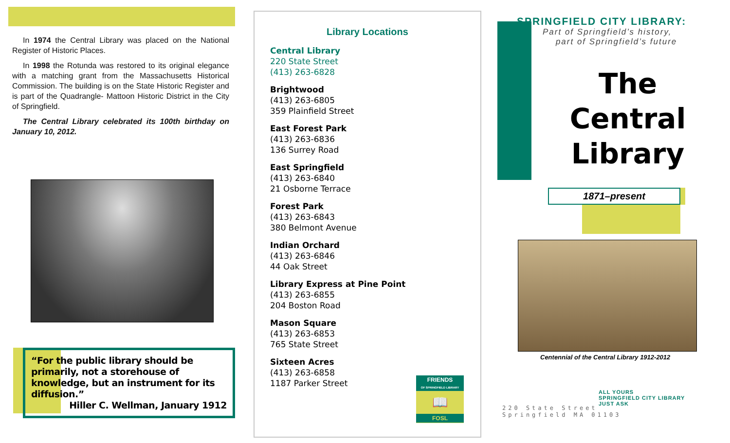In 1974 the Central Library was placed on the National Register of Historic Places.
In 1998 the Rotunda was restored to its original elegance with a matching grant from the Massachusetts Historical Commission. The building is on the State Historic Register and is part of the Quadrangle- Mattoon Historic District in the City of Springfield.
The Central Library celebrated its 100th birthday on January 10, 2012.
“For the public library should be primarily, not a storehouse of knowledge, but an instrument for its diffusion.”
Hiller C. Wellman, January 1912
Library Locations
Central Library
220 State Street
(413) 263-6828
Brightwood
(413) 263-6805
359 Plainfield Street
East Forest Park
(413) 263-6836
136 Surrey Road
East Springfield
(413) 263-6840
21 Osborne Terrace
Forest Park
(413) 263-6843
380 Belmont Avenue
Indian Orchard
(413) 263-6846
44 Oak Street
Library Express at Pine Point
(413) 263-6855
204 Boston Road
Mason Square
(413) 263-6853
765 State Street
Sixteen Acres
(413) 263-6858
1187 Parker Street
FRIENDS
OF SPRINGFIELD LIBRARY
📖
FOSL
SPRINGFIELD CITY LIBRARY:
Part of Springfield’s history,
part of Springfield’s future
The
Central
Library
1871–present
Centennial of the Central Library 1912-2012
220 State Street
Springfield MA 01103
ALL YOURS
SPRINGFIELD CITY LIBRARY
JUST ASK